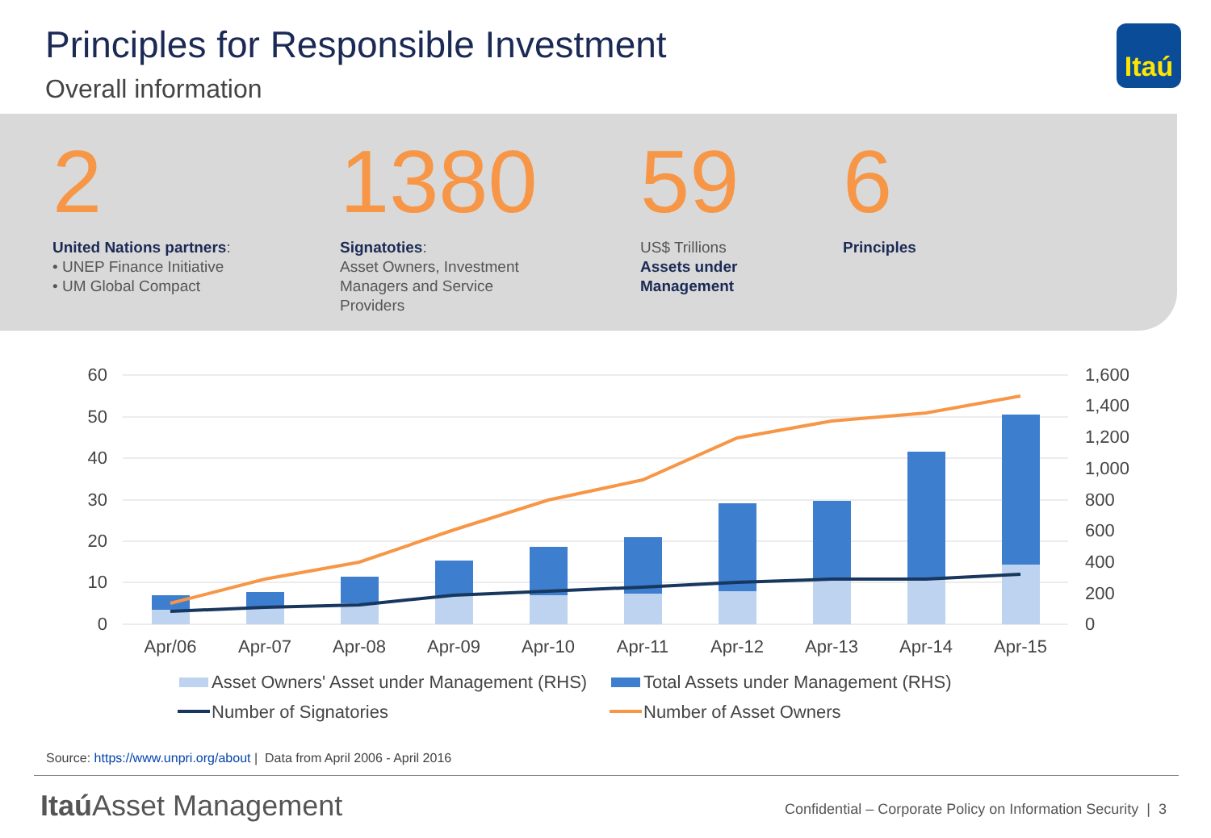Principles for Responsible Investment
Overall information
Itaú
2
United Nations partners:
• UNEP Finance Initiative
• UM Global Compact
1380
Signatoties:
Asset Owners, Investment
Managers and Service
Providers
59
US$ Trillions
Assets under
Management
6
Principles
60
50
40
30
20
10
0
1,600
1,400
1,200
1,000
800
600
400
200
0
Apr/06
Apr-07
Apr-08
Apr-09
Apr-10
Apr-11
Apr-12
Apr-13
Apr-14
Apr-15
Asset Owners' Asset under Management (RHS)
Total Assets under Management (RHS)
Number of Signatories
Number of Asset Owners
Source: https://www.unpri.org/about | Data from April 2006 - April 2016
Itaú Asset Management
Confidential – Corporate Policy on Information Security | 3